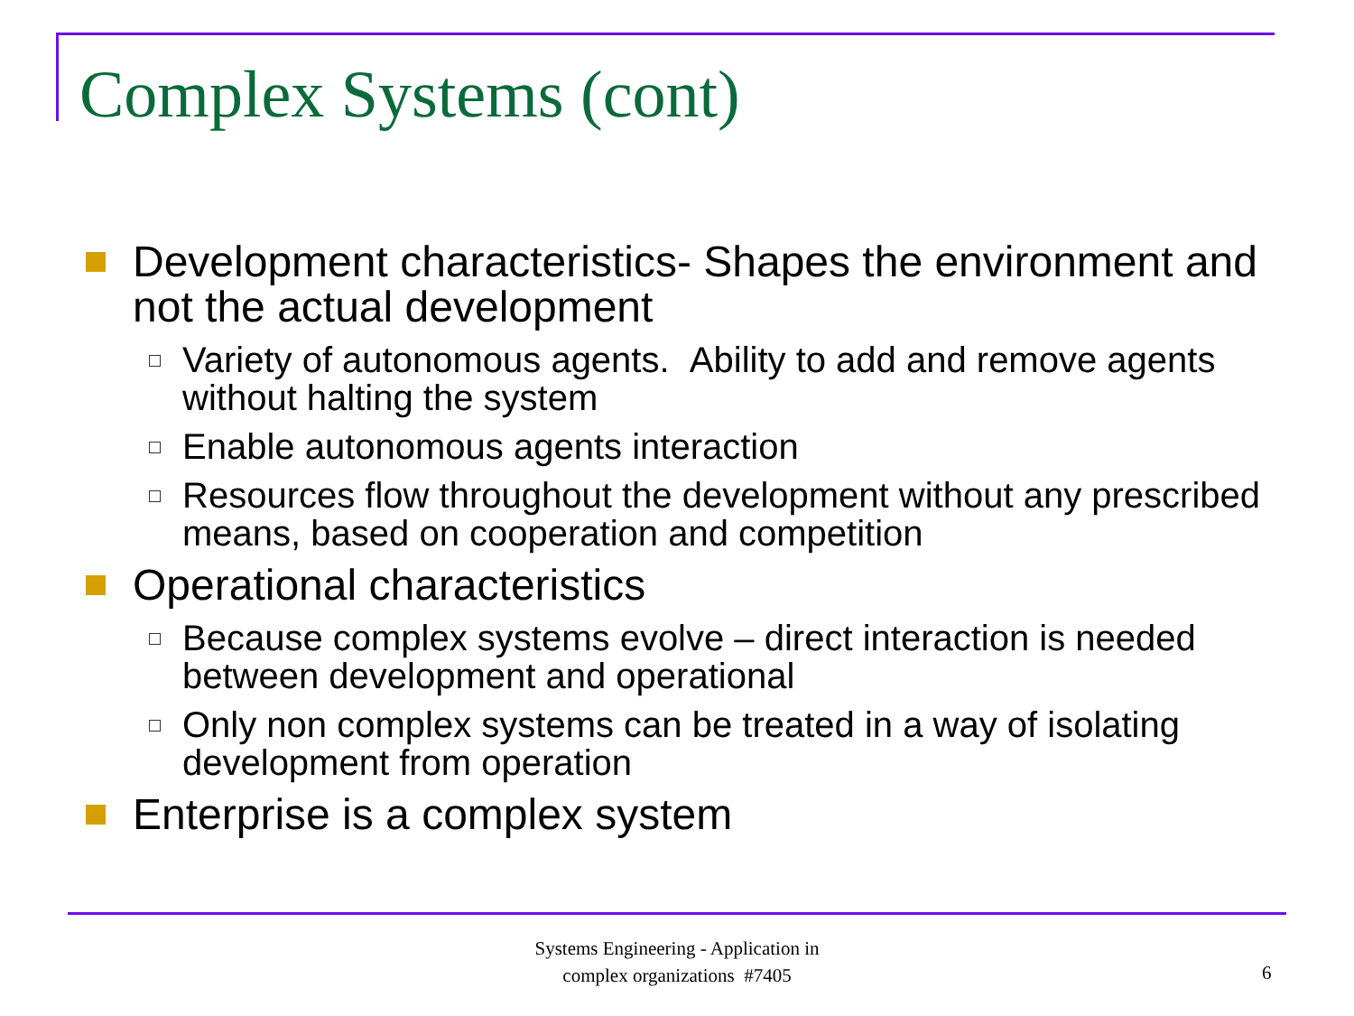Complex Systems (cont)
Development characteristics- Shapes the environment and not the actual development
Variety of autonomous agents. Ability to add and remove agents without halting the system
Enable autonomous agents interaction
Resources flow throughout the development without any prescribed means, based on cooperation and competition
Operational characteristics
Because complex systems evolve – direct interaction is needed between development and operational
Only non complex systems can be treated in a way of isolating development from operation
Enterprise is a complex system
Systems Engineering - Application in
complex organizations #7405
6